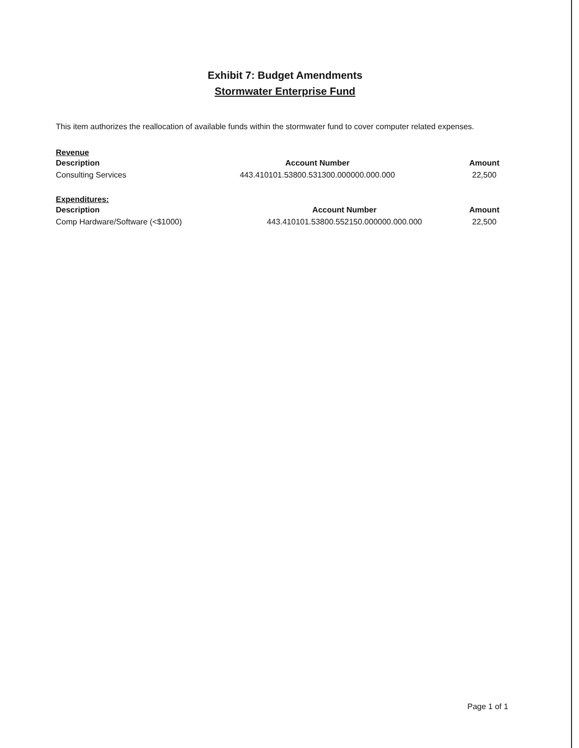Exhibit 7: Budget Amendments
Stormwater Enterprise Fund
This item authorizes the reallocation of available funds within the stormwater fund to cover computer related expenses.
Revenue
| Description | Account Number | Amount |
| --- | --- | --- |
| Consulting Services | 443.410101.53800.531300.000000.000.000 | 22,500 |
Expenditures:
| Description | Account Number | Amount |
| --- | --- | --- |
| Comp Hardware/Software (<$1000) | 443.410101.53800.552150.000000.000.000 | 22,500 |
Page 1 of 1